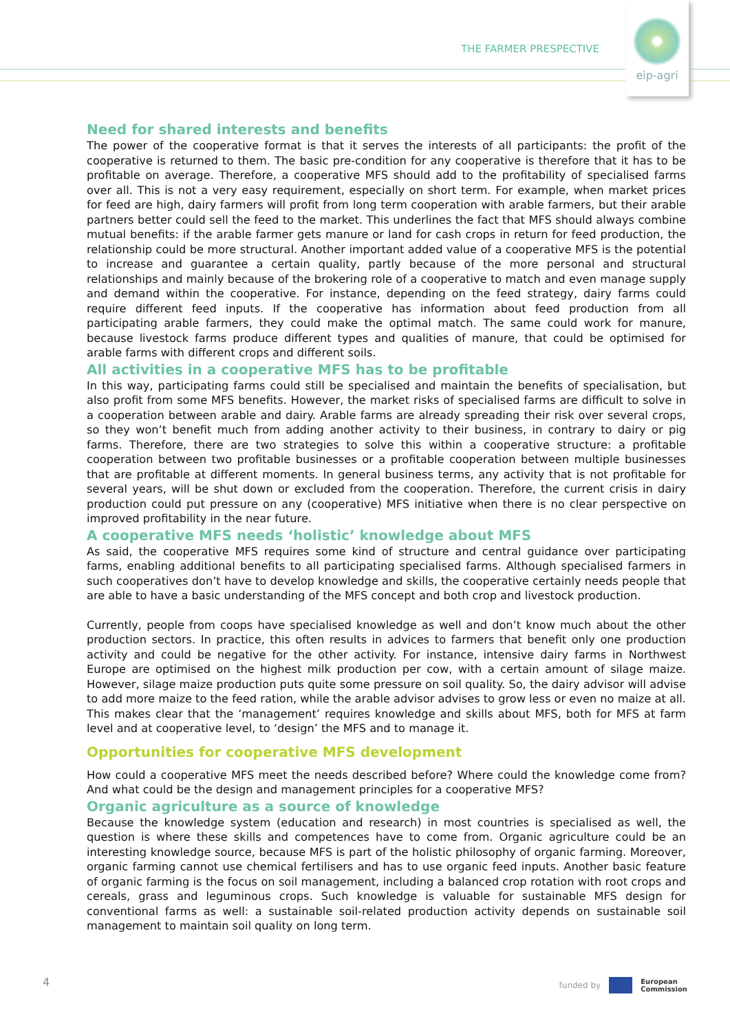THE FARMER PRESPECTIVE
eip-agri
Need for shared interests and benefits
The power of the cooperative format is that it serves the interests of all participants: the profit of the cooperative is returned to them. The basic pre-condition for any cooperative is therefore that it has to be profitable on average. Therefore, a cooperative MFS should add to the profitability of specialised farms over all. This is not a very easy requirement, especially on short term. For example, when market prices for feed are high, dairy farmers will profit from long term cooperation with arable farmers, but their arable partners better could sell the feed to the market. This underlines the fact that MFS should always combine mutual benefits: if the arable farmer gets manure or land for cash crops in return for feed production, the relationship could be more structural. Another important added value of a cooperative MFS is the potential to increase and guarantee a certain quality, partly because of the more personal and structural relationships and mainly because of the brokering role of a cooperative to match and even manage supply and demand within the cooperative. For instance, depending on the feed strategy, dairy farms could require different feed inputs. If the cooperative has information about feed production from all participating arable farmers, they could make the optimal match. The same could work for manure, because livestock farms produce different types and qualities of manure, that could be optimised for arable farms with different crops and different soils.
All activities in a cooperative MFS has to be profitable
In this way, participating farms could still be specialised and maintain the benefits of specialisation, but also profit from some MFS benefits. However, the market risks of specialised farms are difficult to solve in a cooperation between arable and dairy. Arable farms are already spreading their risk over several crops, so they won’t benefit much from adding another activity to their business, in contrary to dairy or pig farms. Therefore, there are two strategies to solve this within a cooperative structure: a profitable cooperation between two profitable businesses or a profitable cooperation between multiple businesses that are profitable at different moments. In general business terms, any activity that is not profitable for several years, will be shut down or excluded from the cooperation. Therefore, the current crisis in dairy production could put pressure on any (cooperative) MFS initiative when there is no clear perspective on improved profitability in the near future.
A cooperative MFS needs ‘holistic’ knowledge about MFS
As said, the cooperative MFS requires some kind of structure and central guidance over participating farms, enabling additional benefits to all participating specialised farms. Although specialised farmers in such cooperatives don’t have to develop knowledge and skills, the cooperative certainly needs people that are able to have a basic understanding of the MFS concept and both crop and livestock production.
Currently, people from coops have specialised knowledge as well and don’t know much about the other production sectors. In practice, this often results in advices to farmers that benefit only one production activity and could be negative for the other activity. For instance, intensive dairy farms in Northwest Europe are optimised on the highest milk production per cow, with a certain amount of silage maize. However, silage maize production puts quite some pressure on soil quality. So, the dairy advisor will advise to add more maize to the feed ration, while the arable advisor advises to grow less or even no maize at all. This makes clear that the ‘management’ requires knowledge and skills about MFS, both for MFS at farm level and at cooperative level, to ‘design’ the MFS and to manage it.
Opportunities for cooperative MFS development
How could a cooperative MFS meet the needs described before? Where could the knowledge come from? And what could be the design and management principles for a cooperative MFS?
Organic agriculture as a source of knowledge
Because the knowledge system (education and research) in most countries is specialised as well, the question is where these skills and competences have to come from. Organic agriculture could be an interesting knowledge source, because MFS is part of the holistic philosophy of organic farming. Moreover, organic farming cannot use chemical fertilisers and has to use organic feed inputs. Another basic feature of organic farming is the focus on soil management, including a balanced crop rotation with root crops and cereals, grass and leguminous crops. Such knowledge is valuable for sustainable MFS design for conventional farms as well: a sustainable soil-related production activity depends on sustainable soil management to maintain soil quality on long term.
4
funded by
European
Commission